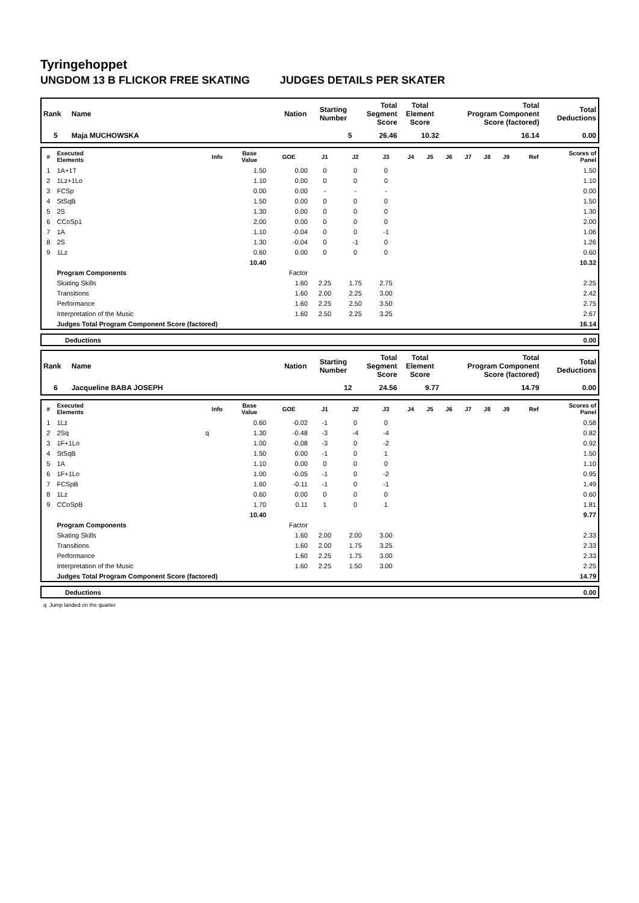Tyringehoppet
UNGDOM 13 B FLICKOR FREE SKATING JUDGES DETAILS PER SKATER
| Rank | Name | Nation | Starting Number | Total Segment Score | Total Element Score | Total Program Component Score (factored) | Total Deductions |
| --- | --- | --- | --- | --- | --- | --- | --- |
| 5 | Maja MUCHOWSKA | | 5 | 26.46 | 10.32 | 16.14 | 0.00 |
| # | Executed Elements | Info | Base Value | GOE | J1 | J2 | J3 | J4 | J5 | J6 | J7 | J8 | J9 | Ref | Scores of Panel |
| --- | --- | --- | --- | --- | --- | --- | --- | --- | --- | --- | --- | --- | --- | --- | --- |
| 1 | 1A+1T | | 1.50 | 0.00 | 0 | 0 | 0 | | | | | | | | 1.50 |
| 2 | 1Lz+1Lo | | 1.10 | 0.00 | 0 | 0 | 0 | | | | | | | | 1.10 |
| 3 | FCSp | | 0.00 | 0.00 | - | - | - | | | | | | | | 0.00 |
| 4 | StSqB | | 1.50 | 0.00 | 0 | 0 | 0 | | | | | | | | 1.50 |
| 5 | 2S | | 1.30 | 0.00 | 0 | 0 | 0 | | | | | | | | 1.30 |
| 6 | CCoSp1 | | 2.00 | 0.00 | 0 | 0 | 0 | | | | | | | | 2.00 |
| 7 | 1A | | 1.10 | -0.04 | 0 | 0 | -1 | | | | | | | | 1.06 |
| 8 | 2S | | 1.30 | -0.04 | 0 | -1 | 0 | | | | | | | | 1.26 |
| 9 | 1Lz | | 0.60 | 0.00 | 0 | 0 | 0 | | | | | | | | 0.60 |
| | | | 10.40 | | | | | | | | | | | | 10.32 |
| | Program Components | | | Factor | | | | | | | | | | | |
| | Skating Skills | | | 1.60 | 2.25 | 1.75 | 2.75 | | | | | | | | 2.25 |
| | Transitions | | | 1.60 | 2.00 | 2.25 | 3.00 | | | | | | | | 2.42 |
| | Performance | | | 1.60 | 2.25 | 2.50 | 3.50 | | | | | | | | 2.75 |
| | Interpretation of the Music | | | 1.60 | 2.50 | 2.25 | 3.25 | | | | | | | | 2.67 |
| | Judges Total Program Component Score (factored) | | | | | | | | | | | | | | 16.14 |
| | Deductions | 0.00 |
| Rank | Name | Nation | Starting Number | Total Segment Score | Total Element Score | Total Program Component Score (factored) | Total Deductions |
| --- | --- | --- | --- | --- | --- | --- | --- |
| 6 | Jacqueline BABA JOSEPH | | 12 | 24.56 | 9.77 | 14.79 | 0.00 |
| # | Executed Elements | Info | Base Value | GOE | J1 | J2 | J3 | J4 | J5 | J6 | J7 | J8 | J9 | Ref | Scores of Panel |
| --- | --- | --- | --- | --- | --- | --- | --- | --- | --- | --- | --- | --- | --- | --- | --- |
| 1 | 1Lz | | 0.60 | -0.02 | -1 | 0 | 0 | | | | | | | | 0.58 |
| 2 | 2Sq | q | 1.30 | -0.48 | -3 | -4 | -4 | | | | | | | | 0.82 |
| 3 | 1F+1Lo | | 1.00 | -0.08 | -3 | 0 | -2 | | | | | | | | 0.92 |
| 4 | StSqB | | 1.50 | 0.00 | -1 | 0 | 1 | | | | | | | | 1.50 |
| 5 | 1A | | 1.10 | 0.00 | 0 | 0 | 0 | | | | | | | | 1.10 |
| 6 | 1F+1Lo | | 1.00 | -0.05 | -1 | 0 | -2 | | | | | | | | 0.95 |
| 7 | FCSpB | | 1.60 | -0.11 | -1 | 0 | -1 | | | | | | | | 1.49 |
| 8 | 1Lz | | 0.60 | 0.00 | 0 | 0 | 0 | | | | | | | | 0.60 |
| 9 | CCoSpB | | 1.70 | 0.11 | 1 | 0 | 1 | | | | | | | | 1.81 |
| | | | 10.40 | | | | | | | | | | | | 9.77 |
| | Program Components | | | Factor | | | | | | | | | | | |
| | Skating Skills | | | 1.60 | 2.00 | 2.00 | 3.00 | | | | | | | | 2.33 |
| | Transitions | | | 1.60 | 2.00 | 1.75 | 3.25 | | | | | | | | 2.33 |
| | Performance | | | 1.60 | 2.25 | 1.75 | 3.00 | | | | | | | | 2.33 |
| | Interpretation of the Music | | | 1.60 | 2.25 | 1.50 | 3.00 | | | | | | | | 2.25 |
| | Judges Total Program Component Score (factored) | | | | | | | | | | | | | | 14.79 |
| | Deductions | 0.00 |
q Jump landed on the quarter